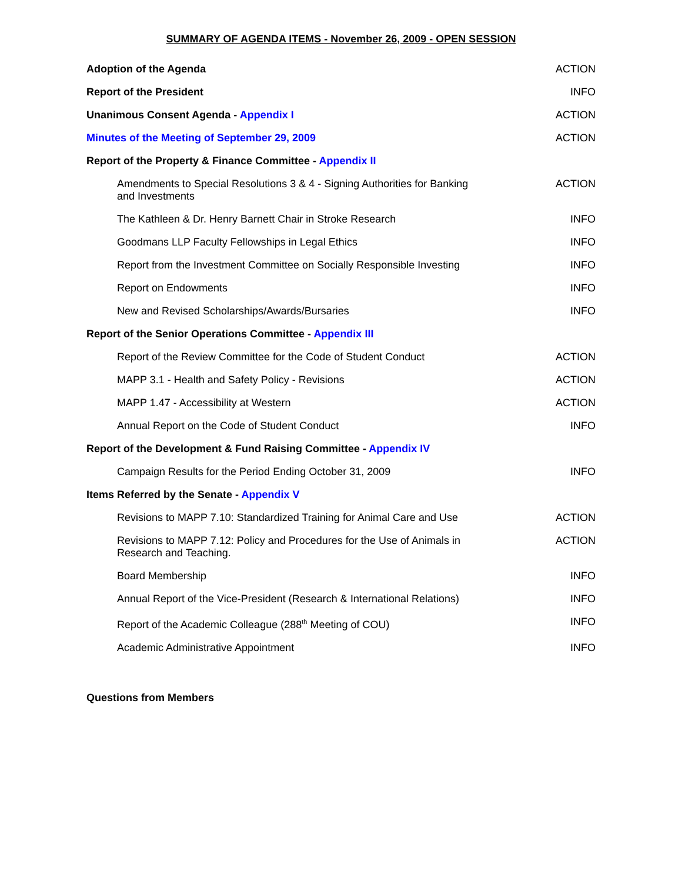SUMMARY OF AGENDA ITEMS - November 26, 2009 - OPEN SESSION
| Adoption of the Agenda | ACTION |
| Report of the President | INFO |
| Unanimous Consent Agenda - Appendix I | ACTION |
| Minutes of the Meeting of September 29, 2009 | ACTION |
| Report of the Property & Finance Committee - Appendix II | |
| Amendments to Special Resolutions 3 & 4 - Signing Authorities for Banking and Investments | ACTION |
| The Kathleen & Dr. Henry Barnett Chair in Stroke Research | INFO |
| Goodmans LLP Faculty Fellowships in Legal Ethics | INFO |
| Report from the Investment Committee on Socially Responsible Investing | INFO |
| Report on Endowments | INFO |
| New and Revised Scholarships/Awards/Bursaries | INFO |
| Report of the Senior Operations Committee - Appendix III | |
| Report of the Review Committee for the Code of Student Conduct | ACTION |
| MAPP 3.1 - Health and Safety Policy - Revisions | ACTION |
| MAPP 1.47 - Accessibility at Western | ACTION |
| Annual Report on the Code of Student Conduct | INFO |
| Report of the Development & Fund Raising Committee - Appendix IV | |
| Campaign Results for the Period Ending October 31, 2009 | INFO |
| Items Referred by the Senate - Appendix V | |
| Revisions to MAPP 7.10: Standardized Training for Animal Care and Use | ACTION |
| Revisions to MAPP 7.12: Policy and Procedures for the Use of Animals in Research and Teaching. | ACTION |
| Board Membership | INFO |
| Annual Report of the Vice-President (Research & International Relations) | INFO |
| Report of the Academic Colleague (288<sup>th</sup> Meeting of COU) | INFO |
| Academic Administrative Appointment | INFO |
Questions from Members